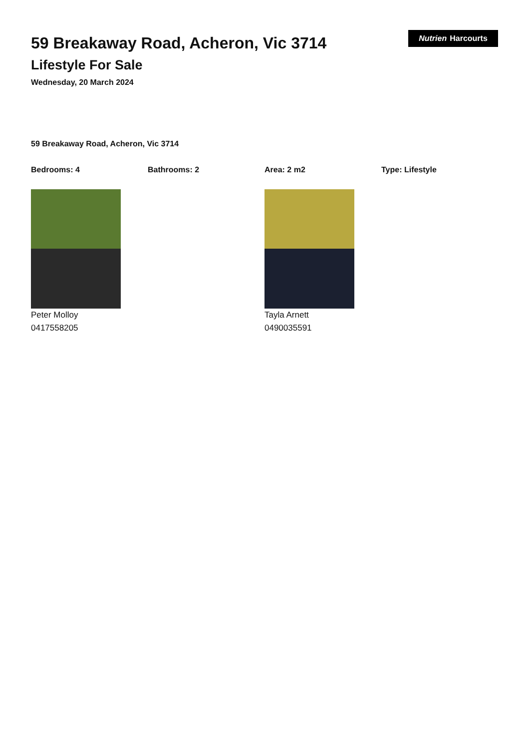59 Breakaway Road, Acheron, Vic 3714
Lifestyle For Sale
Wednesday, 20 March 2024
Nutrien Harcourts
59 Breakaway Road, Acheron, Vic 3714
Bedrooms: 4 Bathrooms: 2 Area: 2 m2 Type: Lifestyle
Peter Molloy
0417558205
Tayla Arnett
0490035591